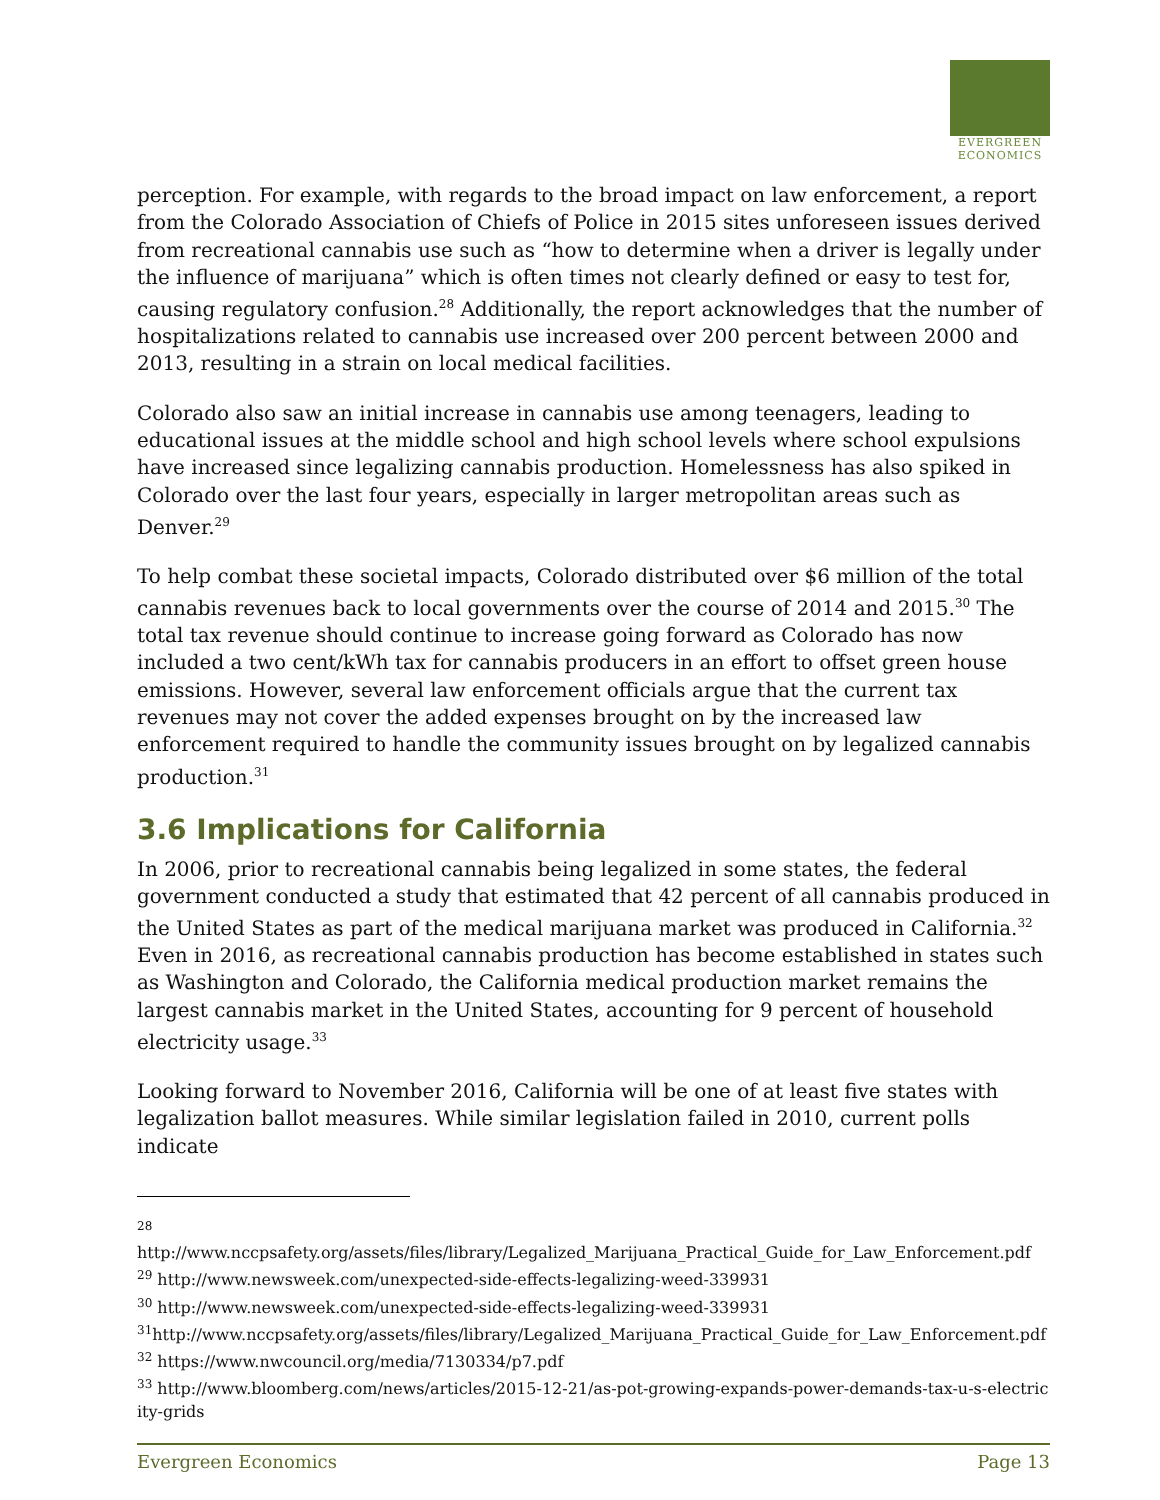EVERGREEN
ECONOMICS
perception. For example, with regards to the broad impact on law enforcement, a report from the Colorado Association of Chiefs of Police in 2015 sites unforeseen issues derived from recreational cannabis use such as “how to determine when a driver is legally under the influence of marijuana” which is often times not clearly defined or easy to test for, causing regulatory confusion.<sup>28</sup> Additionally, the report acknowledges that the number of hospitalizations related to cannabis use increased over 200 percent between 2000 and 2013, resulting in a strain on local medical facilities.
Colorado also saw an initial increase in cannabis use among teenagers, leading to educational issues at the middle school and high school levels where school expulsions have increased since legalizing cannabis production. Homelessness has also spiked in Colorado over the last four years, especially in larger metropolitan areas such as Denver.<sup>29</sup>
To help combat these societal impacts, Colorado distributed over $6 million of the total cannabis revenues back to local governments over the course of 2014 and 2015.<sup>30</sup> The total tax revenue should continue to increase going forward as Colorado has now included a two cent/kWh tax for cannabis producers in an effort to offset green house emissions. However, several law enforcement officials argue that the current tax revenues may not cover the added expenses brought on by the increased law enforcement required to handle the community issues brought on by legalized cannabis production.<sup>31</sup>
3.6 Implications for California
In 2006, prior to recreational cannabis being legalized in some states, the federal government conducted a study that estimated that 42 percent of all cannabis produced in the United States as part of the medical marijuana market was produced in California.<sup>32</sup> Even in 2016, as recreational cannabis production has become established in states such as Washington and Colorado, the California medical production market remains the largest cannabis market in the United States, accounting for 9 percent of household electricity usage.<sup>33</sup>
Looking forward to November 2016, California will be one of at least five states with legalization ballot measures. While similar legislation failed in 2010, current polls indicate
<sup>28</sup>
http://www.nccpsafety.org/assets/files/library/Legalized_Marijuana_Practical_Guide_for_Law_Enforcement.pdf
<sup>29</sup> http://www.newsweek.com/unexpected-side-effects-legalizing-weed-339931
<sup>30</sup> http://www.newsweek.com/unexpected-side-effects-legalizing-weed-339931
<sup>31</sup> http://www.nccpsafety.org/assets/files/library/Legalized_Marijuana_Practical_Guide_for_Law_Enforcement.pdf
<sup>32</sup> https://www.nwcouncil.org/media/7130334/p7.pdf
<sup>33</sup> http://www.bloomberg.com/news/articles/2015-12-21/as-pot-growing-expands-power-demands-tax-u-s-electricity-grids
Evergreen Economics Page 13